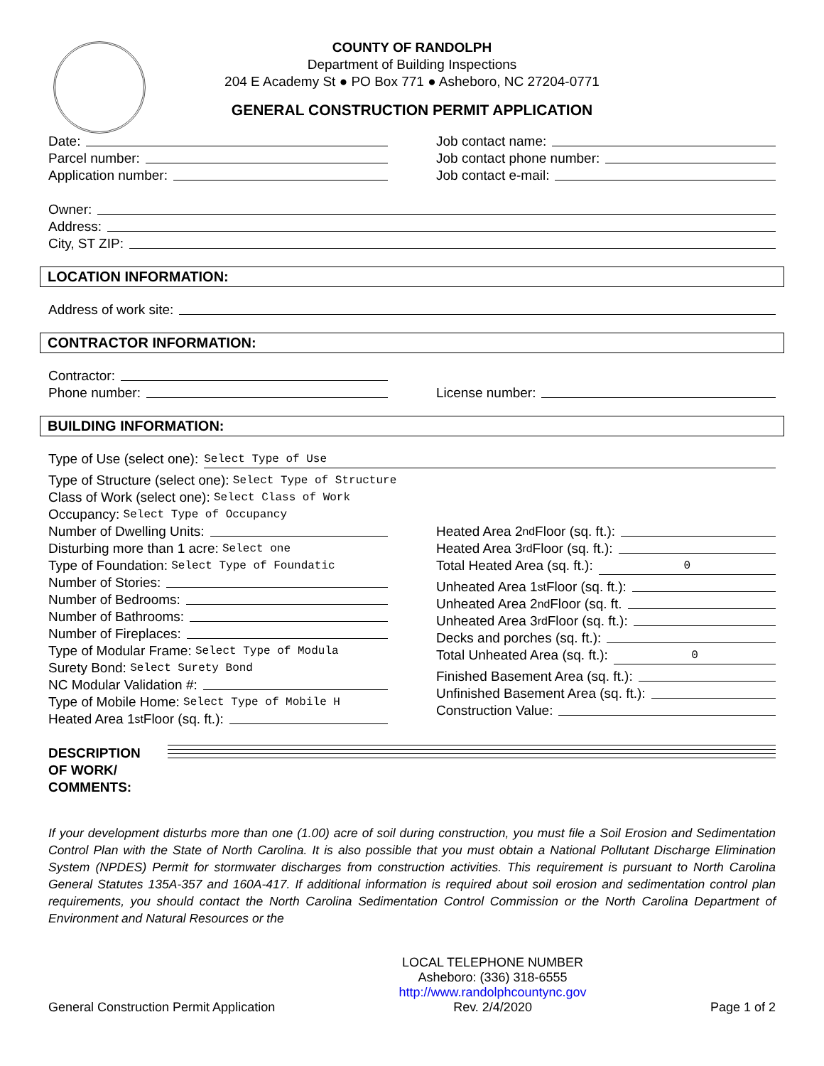COUNTY OF RANDOLPH
Department of Building Inspections
204 E Academy St ● PO Box 771 ● Asheboro, NC 27204-0771
GENERAL CONSTRUCTION PERMIT APPLICATION
Date:
Parcel number:
Application number:
Job contact name:
Job contact phone number:
Job contact e-mail:
Owner:
Address:
City, ST ZIP:
LOCATION INFORMATION:
Address of work site:
CONTRACTOR INFORMATION:
Contractor:
Phone number:
License number:
BUILDING INFORMATION:
Type of Use (select one): Select Type of Use
Type of Structure (select one): Select Type of Structure
Class of Work (select one): Select Class of Work
Occupancy: Select Type of Occupancy
Number of Dwelling Units:
Disturbing more than 1 acre: Select one
Type of Foundation: Select Type of Foundatic
Number of Stories:
Number of Bedrooms:
Number of Bathrooms:
Number of Fireplaces:
Type of Modular Frame: Select Type of Modula
Surety Bond: Select Surety Bond
NC Modular Validation #:
Type of Mobile Home: Select Type of Mobile H
Heated Area 1<sup>st</sup> Floor (sq. ft.):
Heated Area 2<sup>nd</sup> Floor (sq. ft.):
Heated Area 3<sup>rd</sup> Floor (sq. ft.):
Total Heated Area (sq. ft.): 0
Unheated Area 1<sup>st</sup> Floor (sq. ft.):
Unheated Area 2<sup>nd</sup> Floor (sq. ft.
Unheated Area 3<sup>rd</sup> Floor (sq. ft.):
Decks and porches (sq. ft.):
Total Unheated Area (sq. ft.): 0
Finished Basement Area (sq. ft.):
Unfinished Basement Area (sq. ft.):
Construction Value:
DESCRIPTION
OF WORK/
COMMENTS:
If your development disturbs more than one (1.00) acre of soil during construction, you must file a Soil Erosion and Sedimentation Control Plan with the State of North Carolina. It is also possible that you must obtain a National Pollutant Discharge Elimination System (NPDES) Permit for stormwater discharges from construction activities. This requirement is pursuant to North Carolina General Statutes 135A-357 and 160A-417. If additional information is required about soil erosion and sedimentation control plan requirements, you should contact the North Carolina Sedimentation Control Commission or the North Carolina Department of Environment and Natural Resources or the
General Construction Permit Application
LOCAL TELEPHONE NUMBER
Asheboro: (336) 318-6555
http://www.randolphcountync.gov
Rev. 2/4/2020
Page 1 of 2